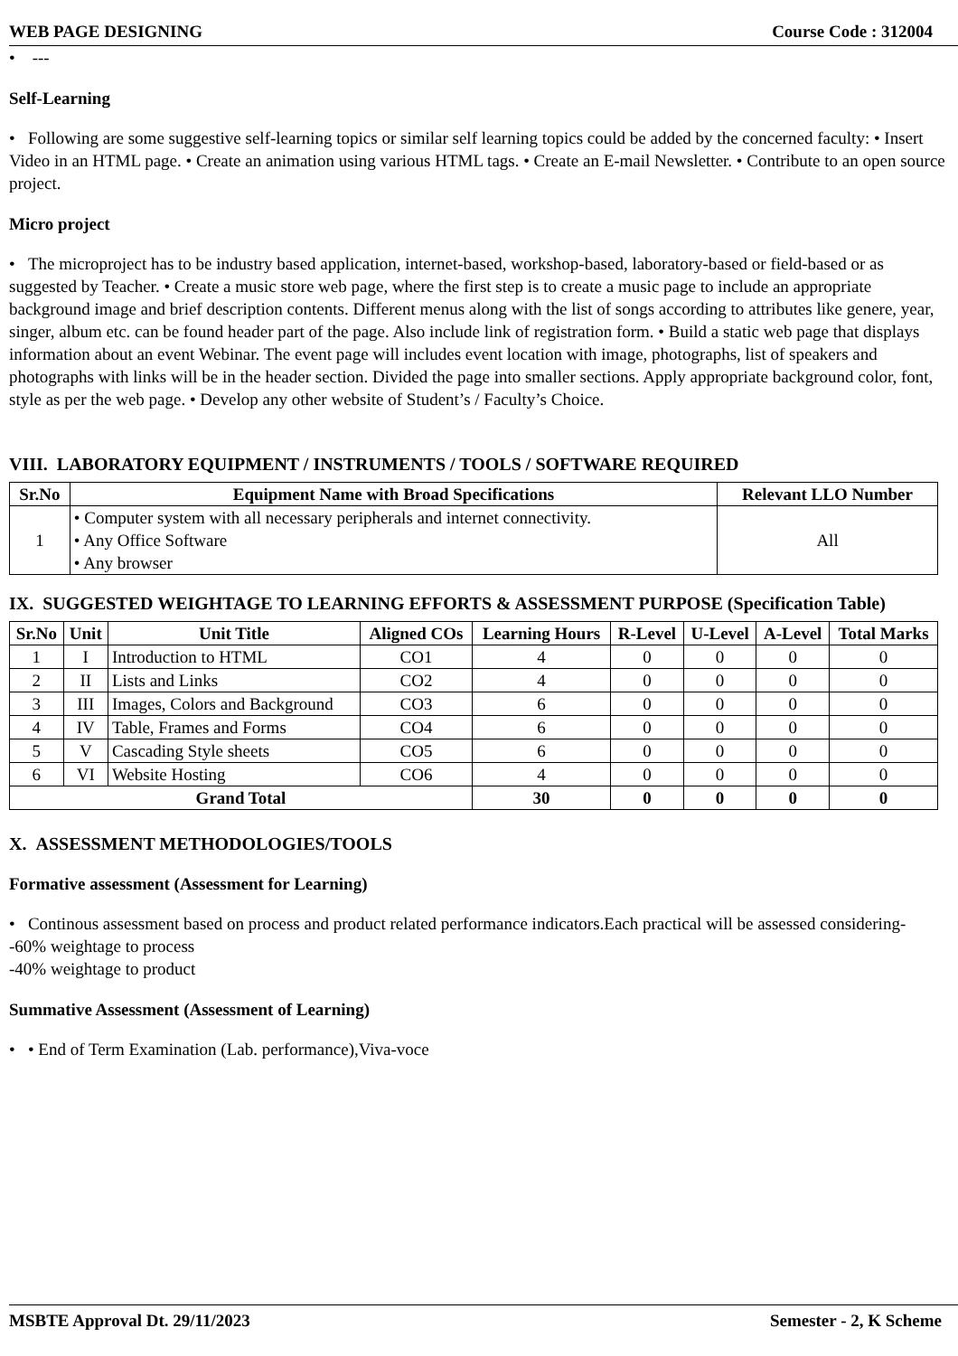WEB PAGE DESIGNING Course Code : 312004
• ---
Self-Learning
• Following are some suggestive self-learning topics or similar self learning topics could be added by the concerned faculty: • Insert Video in an HTML page. • Create an animation using various HTML tags. • Create an E-mail Newsletter. • Contribute to an open source project.
Micro project
• The microproject has to be industry based application, internet-based, workshop-based, laboratory-based or field-based or as suggested by Teacher. • Create a music store web page, where the first step is to create a music page to include an appropriate background image and brief description contents. Different menus along with the list of songs according to attributes like genere, year, singer, album etc. can be found header part of the page. Also include link of registration form. • Build a static web page that displays information about an event Webinar. The event page will includes event location with image, photographs, list of speakers and photographs with links will be in the header section. Divided the page into smaller sections. Apply appropriate background color, font, style as per the web page. • Develop any other website of Student’s / Faculty’s Choice.
VIII. LABORATORY EQUIPMENT / INSTRUMENTS / TOOLS / SOFTWARE REQUIRED
| Sr.No | Equipment Name with Broad Specifications | Relevant LLO Number |
| --- | --- | --- |
| 1 | • Computer system with all necessary peripherals and internet connectivity. • Any Office Software • Any browser | All |
IX. SUGGESTED WEIGHTAGE TO LEARNING EFFORTS & ASSESSMENT PURPOSE (Specification Table)
| Sr.No | Unit | Unit Title | Aligned COs | Learning Hours | R-Level | U-Level | A-Level | Total Marks |
| --- | --- | --- | --- | --- | --- | --- | --- | --- |
| 1 | I | Introduction to HTML | CO1 | 4 | 0 | 0 | 0 | 0 |
| 2 | II | Lists and Links | CO2 | 4 | 0 | 0 | 0 | 0 |
| 3 | III | Images, Colors and Background | CO3 | 6 | 0 | 0 | 0 | 0 |
| 4 | IV | Table, Frames and Forms | CO4 | 6 | 0 | 0 | 0 | 0 |
| 5 | V | Cascading Style sheets | CO5 | 6 | 0 | 0 | 0 | 0 |
| 6 | VI | Website Hosting | CO6 | 4 | 0 | 0 | 0 | 0 |
| Grand Total | | | | 30 | 0 | 0 | 0 | 0 |
X. ASSESSMENT METHODOLOGIES/TOOLS
Formative assessment (Assessment for Learning)
• Continous assessment based on process and product related performance indicators.Each practical will be assessed considering-
-60% weightage to process
-40% weightage to product
Summative Assessment (Assessment of Learning)
• • End of Term Examination (Lab. performance),Viva-voce
MSBTE Approval Dt. 29/11/2023 Semester - 2, K Scheme